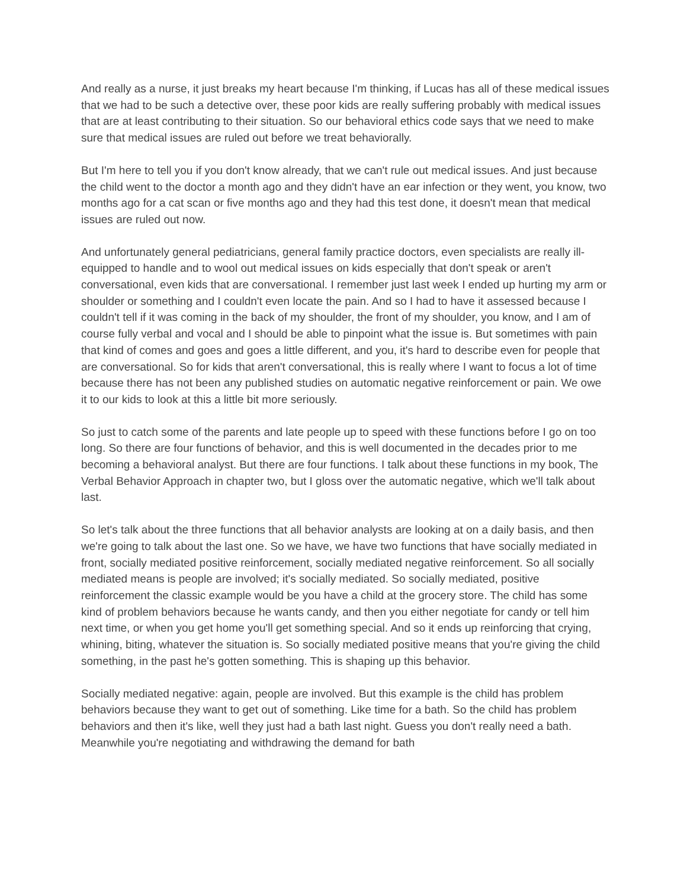And really as a nurse, it just breaks my heart because I'm thinking, if Lucas has all of these medical issues that we had to be such a detective over, these poor kids are really suffering probably with medical issues that are at least contributing to their situation. So our behavioral ethics code says that we need to make sure that medical issues are ruled out before we treat behaviorally.
But I'm here to tell you if you don't know already, that we can't rule out medical issues. And just because the child went to the doctor a month ago and they didn't have an ear infection or they went, you know, two months ago for a cat scan or five months ago and they had this test done, it doesn't mean that medical issues are ruled out now.
And unfortunately general pediatricians, general family practice doctors, even specialists are really ill-equipped to handle and to wool out medical issues on kids especially that don't speak or aren't conversational, even kids that are conversational. I remember just last week I ended up hurting my arm or shoulder or something and I couldn't even locate the pain. And so I had to have it assessed because I couldn't tell if it was coming in the back of my shoulder, the front of my shoulder, you know, and I am of course fully verbal and vocal and I should be able to pinpoint what the issue is. But sometimes with pain that kind of comes and goes and goes a little different, and you, it's hard to describe even for people that are conversational. So for kids that aren't conversational, this is really where I want to focus a lot of time because there has not been any published studies on automatic negative reinforcement or pain. We owe it to our kids to look at this a little bit more seriously.
So just to catch some of the parents and late people up to speed with these functions before I go on too long. So there are four functions of behavior, and this is well documented in the decades prior to me becoming a behavioral analyst. But there are four functions. I talk about these functions in my book, The Verbal Behavior Approach in chapter two, but I gloss over the automatic negative, which we'll talk about last.
So let's talk about the three functions that all behavior analysts are looking at on a daily basis, and then we're going to talk about the last one. So we have, we have two functions that have socially mediated in front, socially mediated positive reinforcement, socially mediated negative reinforcement. So all socially mediated means is people are involved; it's socially mediated. So socially mediated, positive reinforcement the classic example would be you have a child at the grocery store. The child has some kind of problem behaviors because he wants candy, and then you either negotiate for candy or tell him next time, or when you get home you'll get something special. And so it ends up reinforcing that crying, whining, biting, whatever the situation is. So socially mediated positive means that you're giving the child something, in the past he's gotten something. This is shaping up this behavior.
Socially mediated negative: again, people are involved. But this example is the child has problem behaviors because they want to get out of something. Like time for a bath. So the child has problem behaviors and then it's like, well they just had a bath last night. Guess you don't really need a bath. Meanwhile you're negotiating and withdrawing the demand for bath